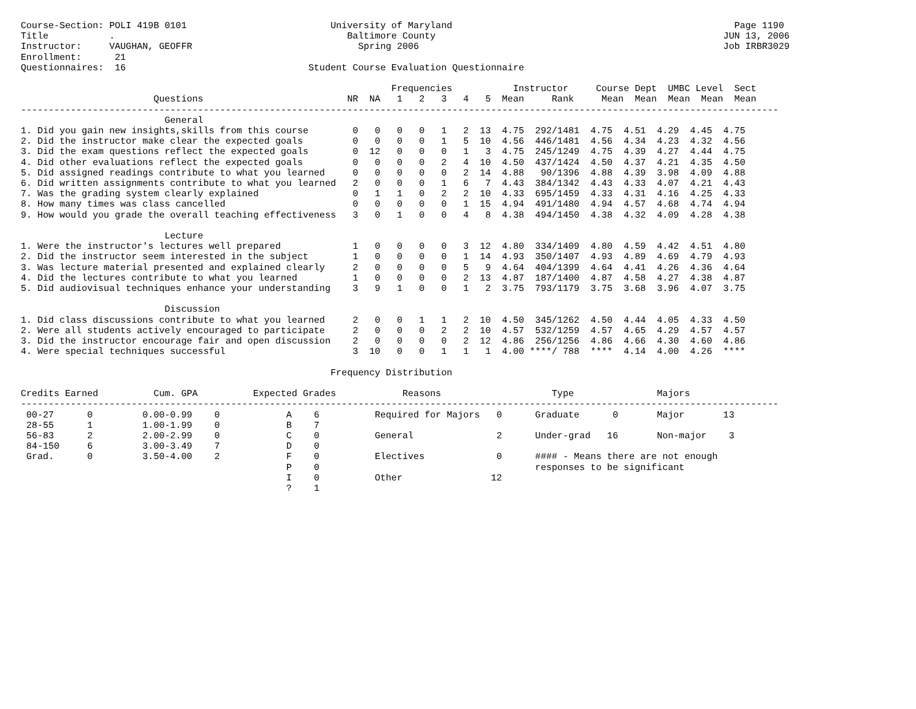Course-Section: POLI 419B 0101                          University of Maryland                                                   Page 1190
Title           .                                          Baltimore County                                                    JUN 13, 2006
Instructor:     VAUGHAN, GEOFFR                              Spring 2006                                                       Job IRBR3029
Enrollment:      21
Questionnaires:  16                                 Student Course Evaluation Questionnaire

                                                                   Frequencies           Instructor     Course Dept  UMBC Level  Sect
                        Questions                          NR  NA   1   2   3   4   5  Mean     Rank     Mean  Mean  Mean  Mean  Mean
-----------------------------------------------------------------------------------------------------------------------------------------
                          General
1. Did you gain new insights,skills from this course        0   0   0   0   1   2  13  4.75  292/1481  4.75  4.51  4.29  4.45  4.75
2. Did the instructor make clear the expected goals         0   0   0   0   1   5  10  4.56  446/1481  4.56  4.34  4.23  4.32  4.56
3. Did the exam questions reflect the expected goals        0  12   0   0   0   1   3  4.75  245/1249  4.75  4.39  4.27  4.44  4.75
4. Did other evaluations reflect the expected goals         0   0   0   0   2   4  10  4.50  437/1424  4.50  4.37  4.21  4.35  4.50
5. Did assigned readings contribute to what you learned     0   0   0   0   0   2  14  4.88   90/1396  4.88  4.39  3.98  4.09  4.88
6. Did written assignments contribute to what you learned   2   0   0   0   1   6   7  4.43  384/1342  4.43  4.33  4.07  4.21  4.43
7. Was the grading system clearly explained                 0   1   1   0   2   2  10  4.33  695/1459  4.33  4.31  4.16  4.25  4.33
8. How many times was class cancelled                       0   0   0   0   0   1  15  4.94  491/1480  4.94  4.57  4.68  4.74  4.94
9. How would you grade the overall teaching effectiveness   3   0   1   0   0   4   8  4.38  494/1450  4.38  4.32  4.09  4.28  4.38

                          Lecture
1. Were the instructor's lectures well prepared             1   0   0   0   0   3  12  4.80  334/1409  4.80  4.59  4.42  4.51  4.80
2. Did the instructor seem interested in the subject        1   0   0   0   0   1  14  4.93  350/1407  4.93  4.89  4.69  4.79  4.93
3. Was lecture material presented and explained clearly     2   0   0   0   0   5   9  4.64  404/1399  4.64  4.41  4.26  4.36  4.64
4. Did the lectures contribute to what you learned          1   0   0   0   0   2  13  4.87  187/1400  4.87  4.58  4.27  4.38  4.87
5. Did audiovisual techniques enhance your understanding    3   9   1   0   0   1   2  3.75  793/1179  3.75  3.68  3.96  4.07  3.75

                          Discussion
1. Did class discussions contribute to what you learned     2   0   0   1   1   2  10  4.50  345/1262  4.50  4.44  4.05  4.33  4.50
2. Were all students actively encouraged to participate     2   0   0   0   2   2  10  4.57  532/1259  4.57  4.65  4.29  4.57  4.57
3. Did the instructor encourage fair and open discussion    2   0   0   0   0   2  12  4.86  256/1256  4.86  4.66  4.30  4.60  4.86
4. Were special techniques successful                       3  10   0   0   1   1   1  4.00 ****/ 788  ****  4.14  4.00  4.26  ****

                                                        Frequency Distribution

Credits Earned          Cum. GPA          Expected Grades            Reasons                    Type               Majors
-----------------------------------------------------------------------------------------------------------------------------------------
 00-27      0         0.00-0.99    0            A    6          Required for Majors   0      Graduate      0       Major       13
 28-55      1         1.00-1.99    0            B    7
 56-83      2         2.00-2.99    0            C    0          General               2      Under-grad   16       Non-major    3
 84-150     6         3.00-3.49    7            D    0
 Grad.      0         3.50-4.00    2            F    0          Electives             0      #### - Means there are not enough
                                                P    0                                       responses to be significant
                                                I    0          Other                12
                                                ?    1